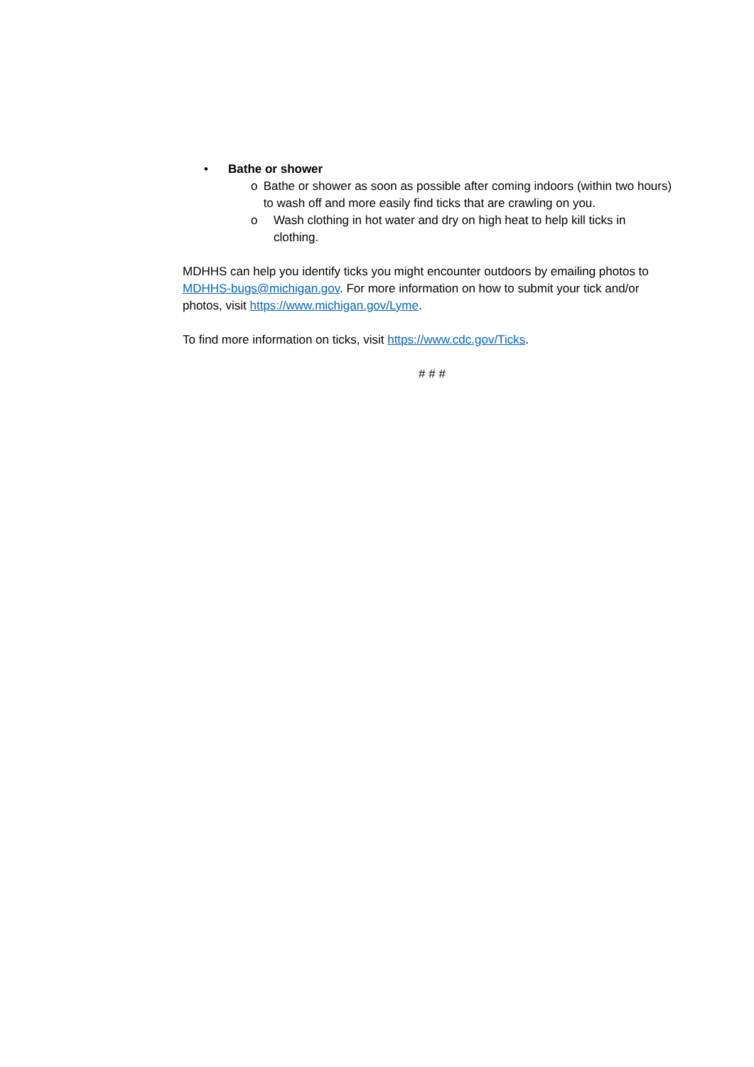• Bathe or shower
o Bathe or shower as soon as possible after coming indoors (within two hours) to wash off and more easily find ticks that are crawling on you.
o Wash clothing in hot water and dry on high heat to help kill ticks in clothing.
MDHHS can help you identify ticks you might encounter outdoors by emailing photos to MDHHS-bugs@michigan.gov. For more information on how to submit your tick and/or photos, visit https://www.michigan.gov/Lyme.
To find more information on ticks, visit https://www.cdc.gov/Ticks.
# # #